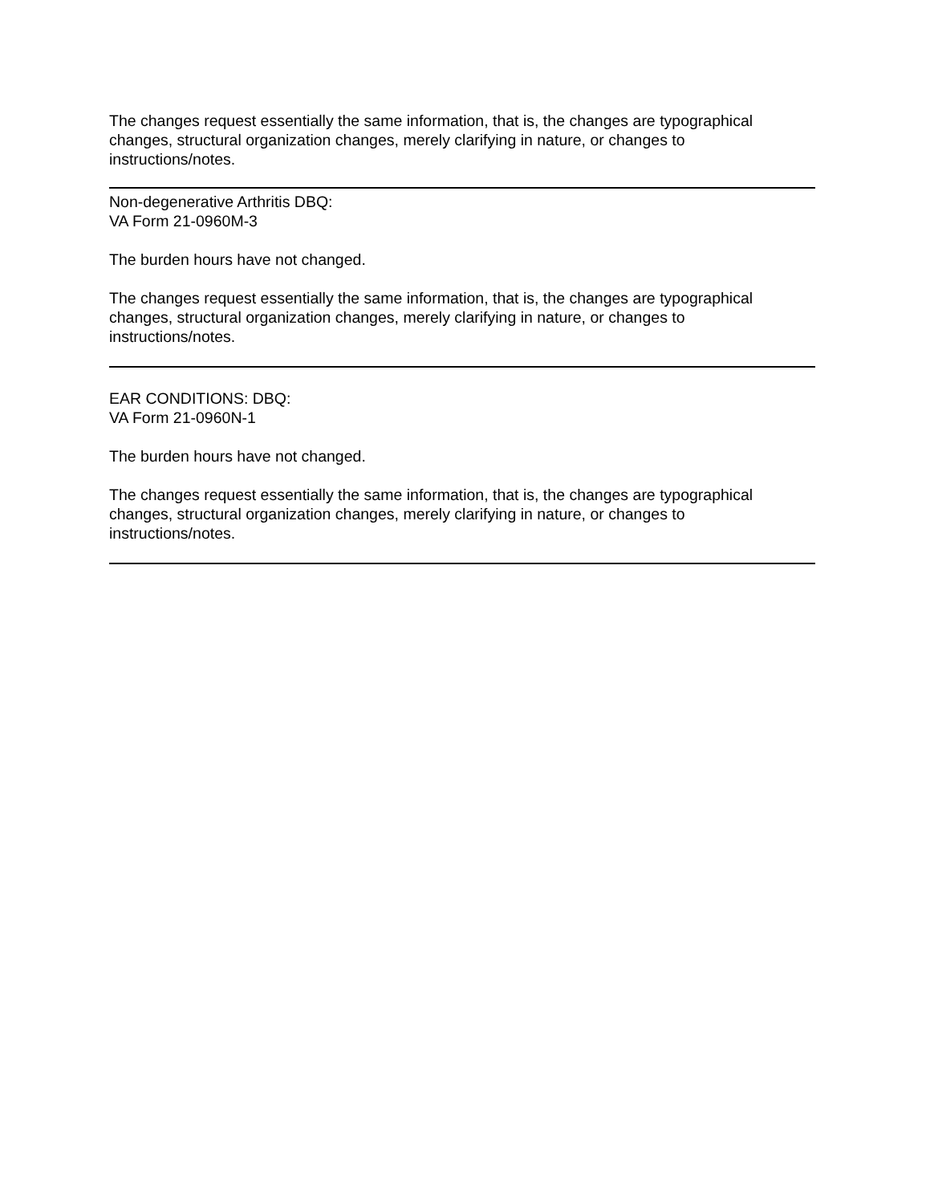The changes request essentially the same information, that is, the changes are typographical changes, structural organization changes, merely clarifying in nature, or changes to instructions/notes.
Non-degenerative Arthritis DBQ:
VA Form 21-0960M-3
The burden hours have not changed.
The changes request essentially the same information, that is, the changes are typographical changes, structural organization changes, merely clarifying in nature, or changes to instructions/notes.
EAR CONDITIONS: DBQ:
VA Form 21-0960N-1
The burden hours have not changed.
The changes request essentially the same information, that is, the changes are typographical changes, structural organization changes, merely clarifying in nature, or changes to instructions/notes.